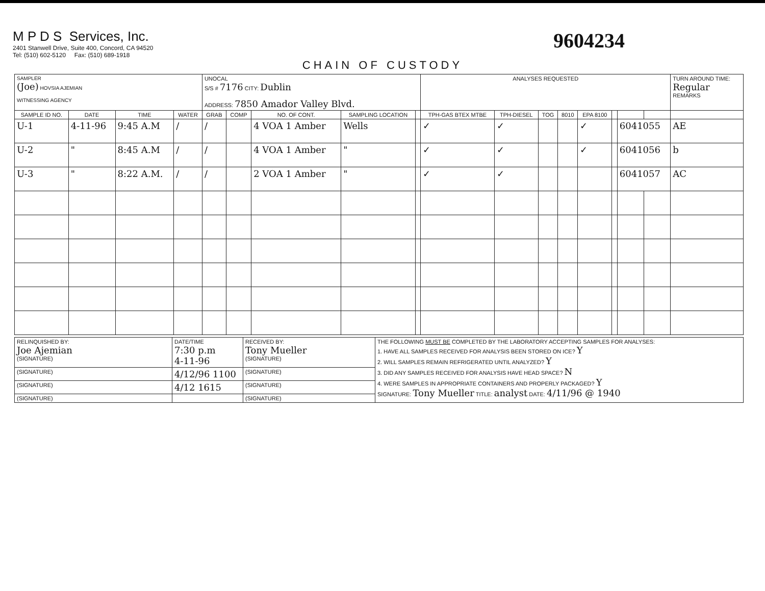M P D S Services, Inc.
2401 Stanwell Drive, Suite 400, Concord, CA 94520
Tel: (510) 602-5120 Fax: (510) 689-1918
9604234
CHAIN OF CUSTODY
| SAMPLER (Joe) HOVSIA AJEMIAN WITNESSING AGENCY | | | | UNOCAL S/S # 7176 CITY: Dublin ADDRESS: 7850 Amador Valley Blvd. | | | | | ANALYSES REQUESTED | | | | | | | | TURN AROUND TIME: Regular REMARKS |
| SAMPLE ID NO. | DATE | TIME | WATER | GRAB | COMP | NO. OF CONT. | SAMPLING LOCATION | | TPH-GAS BTEX MTBE | TPH-DIESEL | TOG | 8010 | EPA 8100 | | | | |
| U-1 | 4-11-96 | 9:45 A.M | / | / | | 4 VOA 1 Amber | Wells | | ✓ | ✓ | | | ✓ | | 6041055 | | AE |
| U-2 | " | 8:45 A.M | / | / | | 4 VOA 1 Amber | " | | ✓ | ✓ | | | ✓ | | 6041056 | | b |
| U-3 | " | 8:22 A.M. | / | / | | 2 VOA 1 Amber | " | | ✓ | ✓ | | | | | 6041057 | | AC |
| RELINQUISHED BY: Joe Ajemian (SIGNATURE) | DATE/TIME 7:30 p.m 4-11-96 | RECEIVED BY: Tony Mueller (SIGNATURE) | THE FOLLOWING MUST BE COMPLETED BY THE LABORATORY ACCEPTING SAMPLES FOR ANALYSES: 1. HAVE ALL SAMPLES RECEIVED FOR ANALYSIS BEEN STORED ON ICE? Y 2. WILL SAMPLES REMAIN REFRIGERATED UNTIL ANALYZED? Y 3. DID ANY SAMPLES RECEIVED FOR ANALYSIS HAVE HEAD SPACE? N 4. WERE SAMPLES IN APPROPRIATE CONTAINERS AND PROPERLY PACKAGED? Y SIGNATURE: Tony Mueller TITLE: analyst DATE: 4/11/96 @ 1940 |
| (SIGNATURE) | 4/12/96 1100 | (SIGNATURE) | |
| (SIGNATURE) | 4/12 1615 | (SIGNATURE) | |
| (SIGNATURE) | | (SIGNATURE) | |